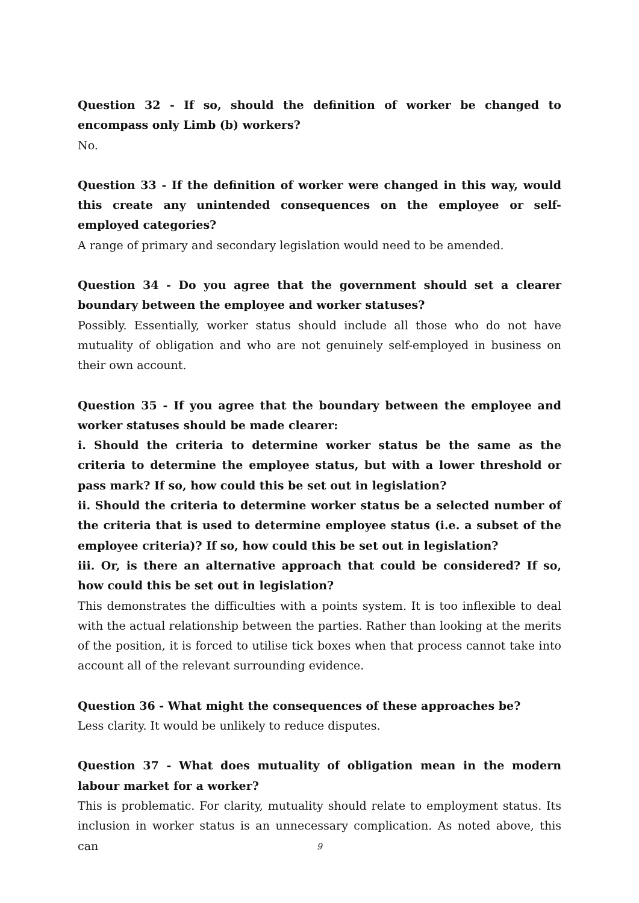Question 32 - If so, should the definition of worker be changed to encompass only Limb (b) workers?
No.
Question 33 - If the definition of worker were changed in this way, would this create any unintended consequences on the employee or self-employed categories?
A range of primary and secondary legislation would need to be amended.
Question 34 - Do you agree that the government should set a clearer boundary between the employee and worker statuses?
Possibly. Essentially, worker status should include all those who do not have mutuality of obligation and who are not genuinely self-employed in business on their own account.
Question 35 - If you agree that the boundary between the employee and worker statuses should be made clearer:
i. Should the criteria to determine worker status be the same as the criteria to determine the employee status, but with a lower threshold or pass mark? If so, how could this be set out in legislation?
ii. Should the criteria to determine worker status be a selected number of the criteria that is used to determine employee status (i.e. a subset of the employee criteria)? If so, how could this be set out in legislation?
iii. Or, is there an alternative approach that could be considered? If so, how could this be set out in legislation?
This demonstrates the difficulties with a points system. It is too inflexible to deal with the actual relationship between the parties. Rather than looking at the merits of the position, it is forced to utilise tick boxes when that process cannot take into account all of the relevant surrounding evidence.
Question 36 - What might the consequences of these approaches be?
Less clarity. It would be unlikely to reduce disputes.
Question 37 - What does mutuality of obligation mean in the modern labour market for a worker?
This is problematic. For clarity, mutuality should relate to employment status. Its inclusion in worker status is an unnecessary complication. As noted above, this can
9